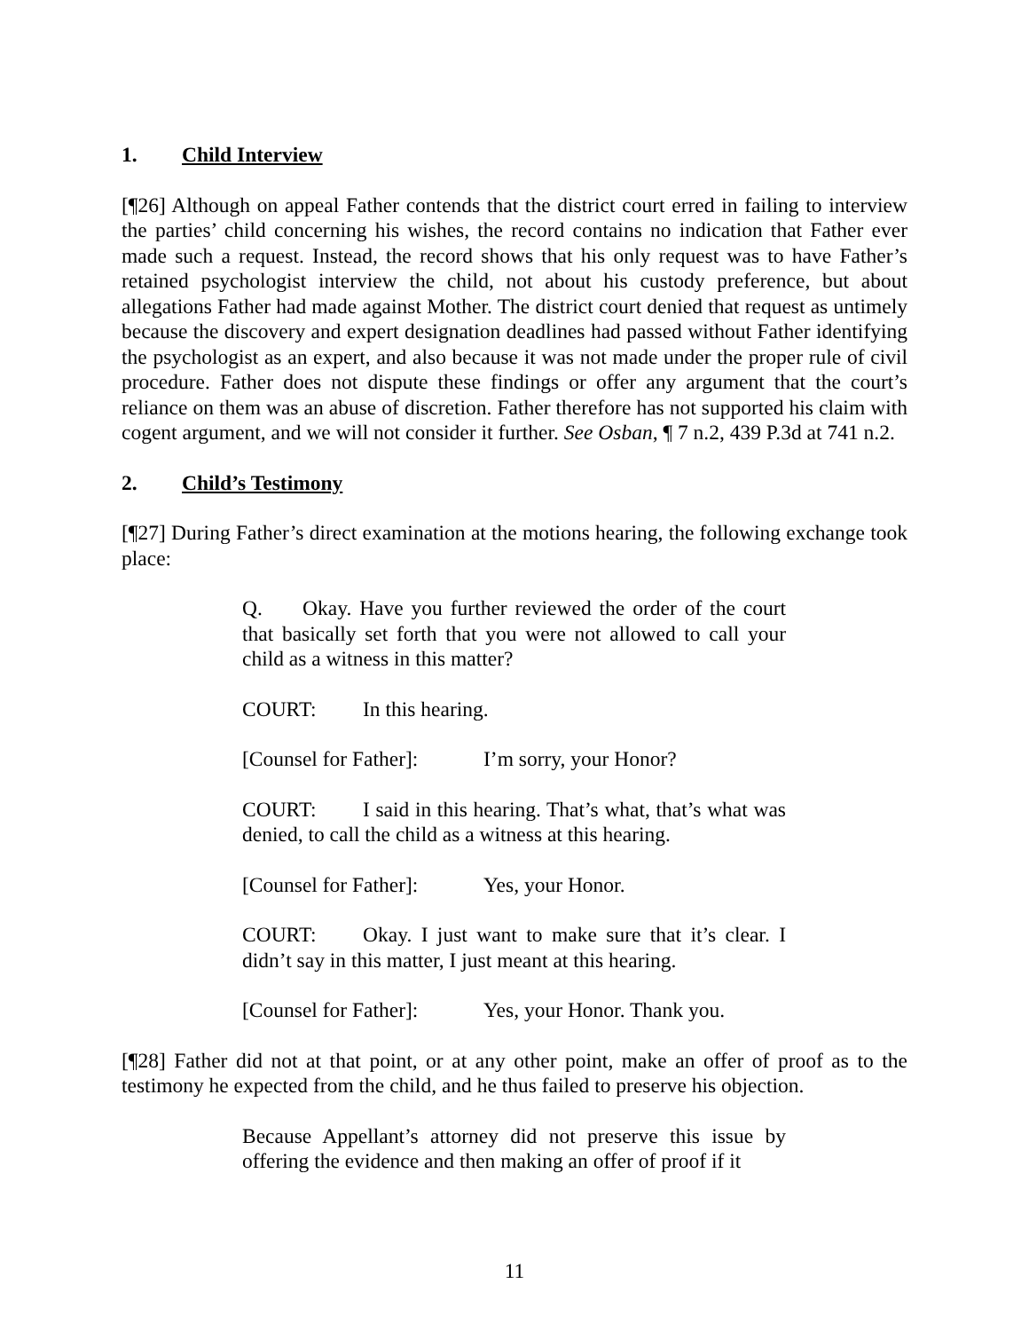1. Child Interview
[¶26] Although on appeal Father contends that the district court erred in failing to interview the parties’ child concerning his wishes, the record contains no indication that Father ever made such a request. Instead, the record shows that his only request was to have Father’s retained psychologist interview the child, not about his custody preference, but about allegations Father had made against Mother. The district court denied that request as untimely because the discovery and expert designation deadlines had passed without Father identifying the psychologist as an expert, and also because it was not made under the proper rule of civil procedure. Father does not dispute these findings or offer any argument that the court’s reliance on them was an abuse of discretion. Father therefore has not supported his claim with cogent argument, and we will not consider it further. See Osban, ¶ 7 n.2, 439 P.3d at 741 n.2.
2. Child’s Testimony
[¶27] During Father’s direct examination at the motions hearing, the following exchange took place:
Q. Okay. Have you further reviewed the order of the court that basically set forth that you were not allowed to call your child as a witness in this matter?
COURT: In this hearing.
[Counsel for Father]: I’m sorry, your Honor?
COURT: I said in this hearing. That’s what, that’s what was denied, to call the child as a witness at this hearing.
[Counsel for Father]: Yes, your Honor.
COURT: Okay. I just want to make sure that it’s clear. I didn’t say in this matter, I just meant at this hearing.
[Counsel for Father]: Yes, your Honor. Thank you.
[¶28] Father did not at that point, or at any other point, make an offer of proof as to the testimony he expected from the child, and he thus failed to preserve his objection.
Because Appellant’s attorney did not preserve this issue by offering the evidence and then making an offer of proof if it
11